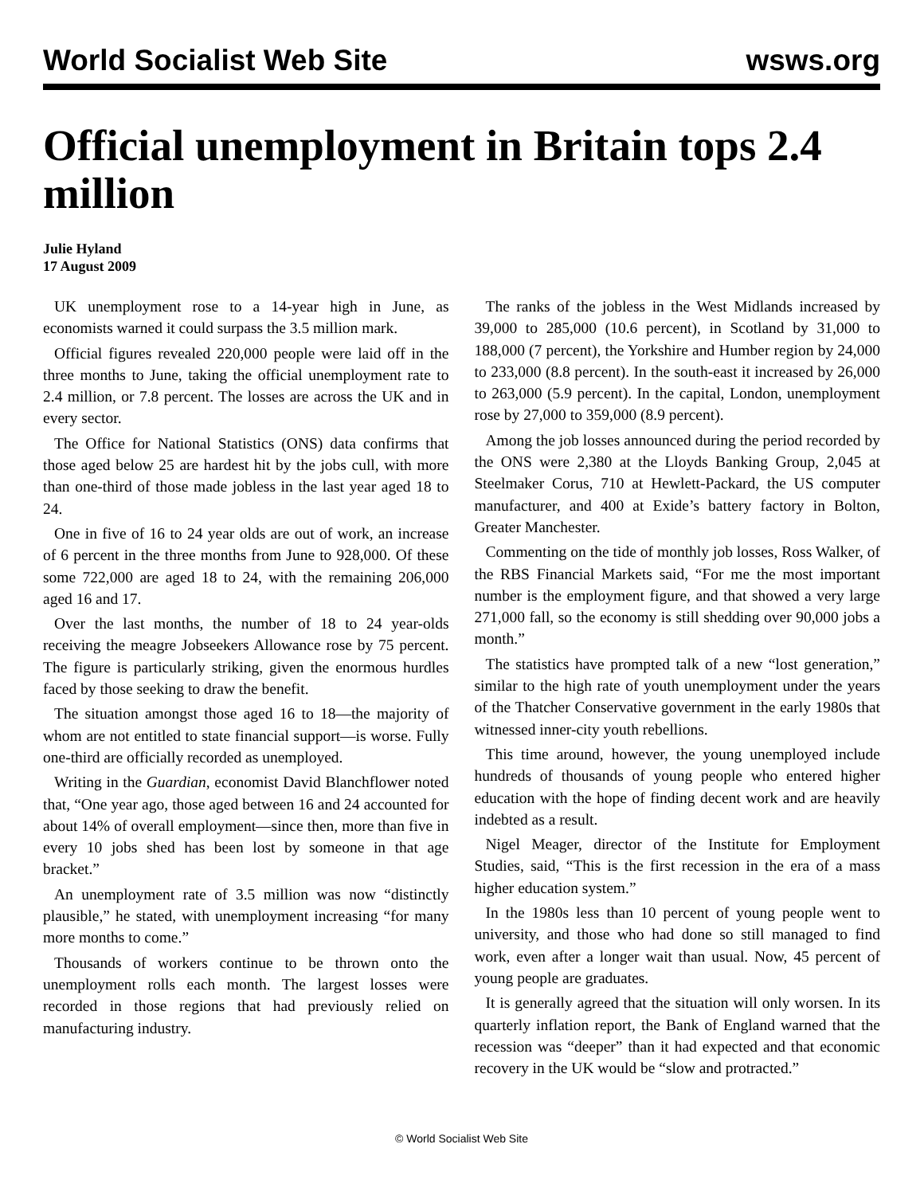World Socialist Web Site wsws.org
Official unemployment in Britain tops 2.4 million
Julie Hyland
17 August 2009
UK unemployment rose to a 14-year high in June, as economists warned it could surpass the 3.5 million mark.
Official figures revealed 220,000 people were laid off in the three months to June, taking the official unemployment rate to 2.4 million, or 7.8 percent. The losses are across the UK and in every sector.
The Office for National Statistics (ONS) data confirms that those aged below 25 are hardest hit by the jobs cull, with more than one-third of those made jobless in the last year aged 18 to 24.
One in five of 16 to 24 year olds are out of work, an increase of 6 percent in the three months from June to 928,000. Of these some 722,000 are aged 18 to 24, with the remaining 206,000 aged 16 and 17.
Over the last months, the number of 18 to 24 year-olds receiving the meagre Jobseekers Allowance rose by 75 percent. The figure is particularly striking, given the enormous hurdles faced by those seeking to draw the benefit.
The situation amongst those aged 16 to 18—the majority of whom are not entitled to state financial support—is worse. Fully one-third are officially recorded as unemployed.
Writing in the Guardian, economist David Blanchflower noted that, “One year ago, those aged between 16 and 24 accounted for about 14% of overall employment—since then, more than five in every 10 jobs shed has been lost by someone in that age bracket.”
An unemployment rate of 3.5 million was now “distinctly plausible,” he stated, with unemployment increasing “for many more months to come.”
Thousands of workers continue to be thrown onto the unemployment rolls each month. The largest losses were recorded in those regions that had previously relied on manufacturing industry.
The ranks of the jobless in the West Midlands increased by 39,000 to 285,000 (10.6 percent), in Scotland by 31,000 to 188,000 (7 percent), the Yorkshire and Humber region by 24,000 to 233,000 (8.8 percent). In the south-east it increased by 26,000 to 263,000 (5.9 percent). In the capital, London, unemployment rose by 27,000 to 359,000 (8.9 percent).
Among the job losses announced during the period recorded by the ONS were 2,380 at the Lloyds Banking Group, 2,045 at Steelmaker Corus, 710 at Hewlett-Packard, the US computer manufacturer, and 400 at Exide’s battery factory in Bolton, Greater Manchester.
Commenting on the tide of monthly job losses, Ross Walker, of the RBS Financial Markets said, “For me the most important number is the employment figure, and that showed a very large 271,000 fall, so the economy is still shedding over 90,000 jobs a month.”
The statistics have prompted talk of a new “lost generation,” similar to the high rate of youth unemployment under the years of the Thatcher Conservative government in the early 1980s that witnessed inner-city youth rebellions.
This time around, however, the young unemployed include hundreds of thousands of young people who entered higher education with the hope of finding decent work and are heavily indebted as a result.
Nigel Meager, director of the Institute for Employment Studies, said, “This is the first recession in the era of a mass higher education system.”
In the 1980s less than 10 percent of young people went to university, and those who had done so still managed to find work, even after a longer wait than usual. Now, 45 percent of young people are graduates.
It is generally agreed that the situation will only worsen. In its quarterly inflation report, the Bank of England warned that the recession was “deeper” than it had expected and that economic recovery in the UK would be “slow and protracted.”
© World Socialist Web Site